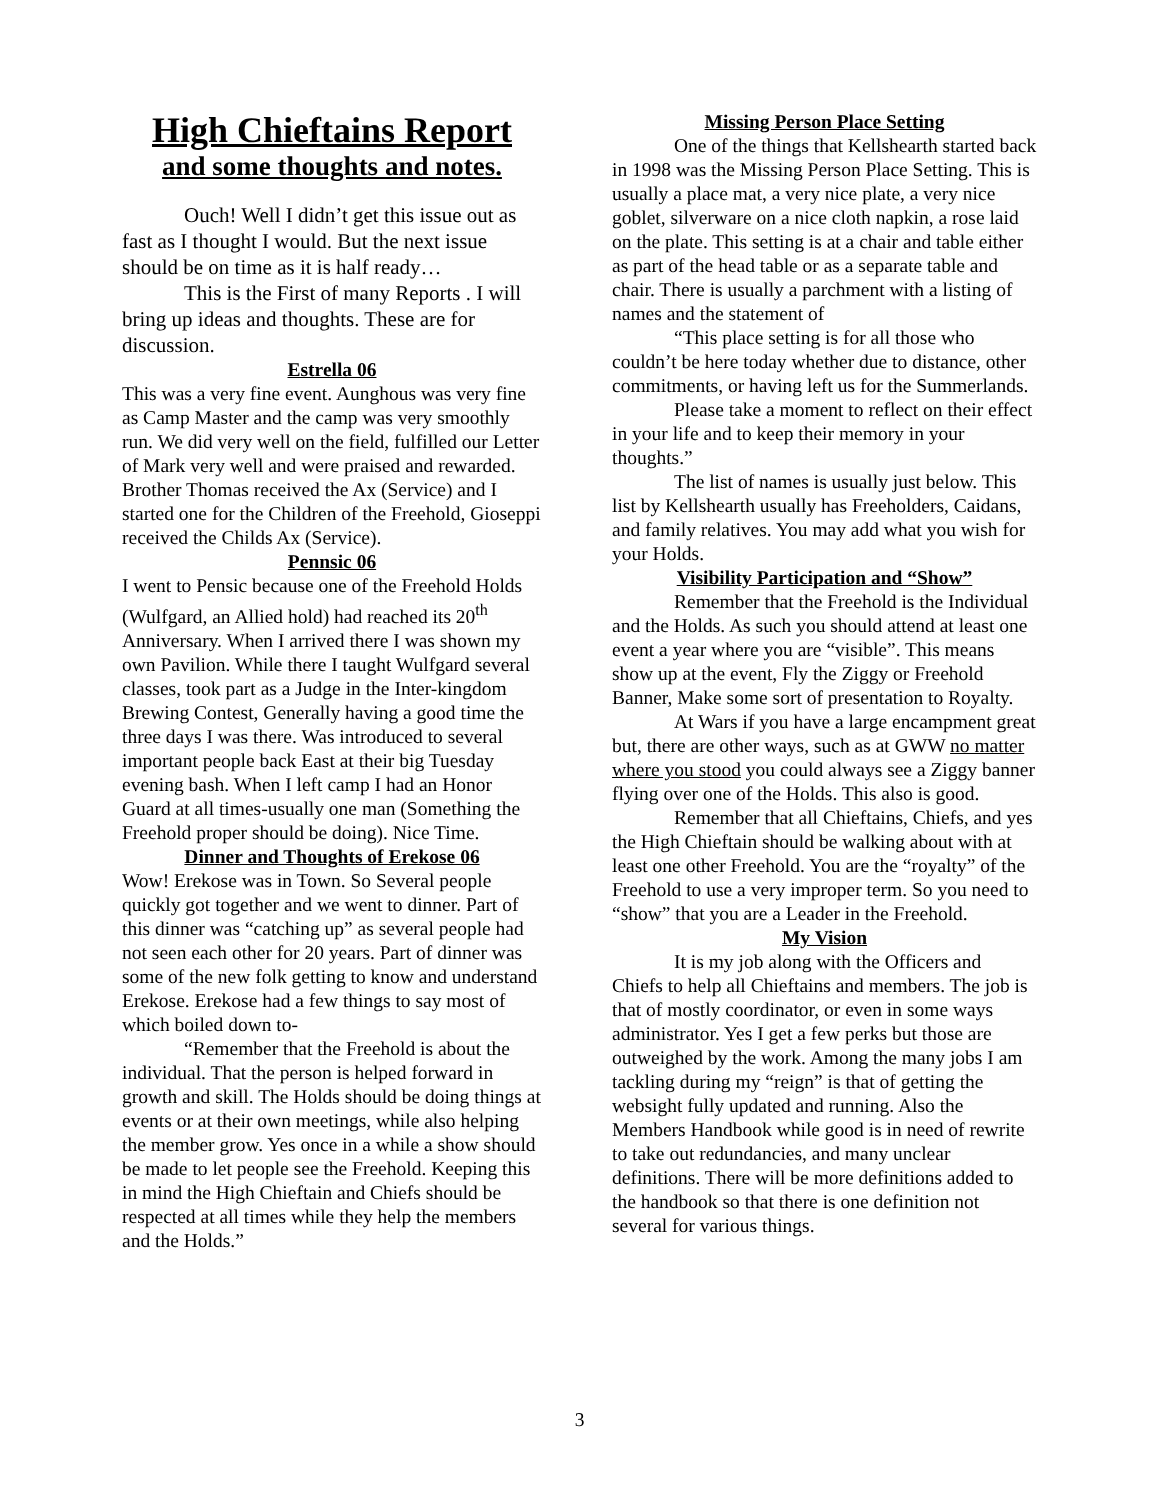High Chieftains Report
and some thoughts and notes.
Ouch! Well I didn’t get this issue out as fast as I thought I would. But the next issue should be on time as it is half ready…
This is the First of many Reports . I will bring up ideas and thoughts. These are for discussion.
Estrella 06
This was a very fine event. Aunghous was very fine as Camp Master and the camp was very smoothly run. We did very well on the field, fulfilled our Letter of Mark very well and were praised and rewarded. Brother Thomas received the Ax (Service) and I started one for the Children of the Freehold, Gioseppi received the Childs Ax (Service).
Pennsic 06
I went to Pensic because one of the Freehold Holds (Wulfgard, an Allied hold) had reached its 20<sup>th</sup> Anniversary. When I arrived there I was shown my own Pavilion. While there I taught Wulfgard several classes, took part as a Judge in the Inter-kingdom Brewing Contest, Generally having a good time the three days I was there. Was introduced to several important people back East at their big Tuesday evening bash. When I left camp I had an Honor Guard at all times-usually one man (Something the Freehold proper should be doing). Nice Time.
Dinner and Thoughts of Erekose 06
Wow! Erekose was in Town. So Several people quickly got together and we went to dinner. Part of this dinner was “catching up” as several people had not seen each other for 20 years. Part of dinner was some of the new folk getting to know and understand Erekose. Erekose had a few things to say most of which boiled down to-
“Remember that the Freehold is about the individual. That the person is helped forward in growth and skill. The Holds should be doing things at events or at their own meetings, while also helping the member grow. Yes once in a while a show should be made to let people see the Freehold. Keeping this in mind the High Chieftain and Chiefs should be respected at all times while they help the members and the Holds.”
Missing Person Place Setting
One of the things that Kellshearth started back in 1998 was the Missing Person Place Setting. This is usually a place mat, a very nice plate, a very nice goblet, silverware on a nice cloth napkin, a rose laid on the plate. This setting is at a chair and table either as part of the head table or as a separate table and chair. There is usually a parchment with a listing of names and the statement of
“This place setting is for all those who couldn’t be here today whether due to distance, other commitments, or having left us for the Summerlands.
Please take a moment to reflect on their effect in your life and to keep their memory in your thoughts.”
The list of names is usually just below. This list by Kellshearth usually has Freeholders, Caidans, and family relatives. You may add what you wish for your Holds.
Visibility Participation and “Show”
Remember that the Freehold is the Individual and the Holds. As such you should attend at least one event a year where you are “visible”. This means show up at the event, Fly the Ziggy or Freehold Banner, Make some sort of presentation to Royalty.
At Wars if you have a large encampment great but, there are other ways, such as at GWW no matter where you stood you could always see a Ziggy banner flying over one of the Holds. This also is good.
Remember that all Chieftains, Chiefs, and yes the High Chieftain should be walking about with at least one other Freehold. You are the “royalty” of the Freehold to use a very improper term. So you need to “show” that you are a Leader in the Freehold.
My Vision
It is my job along with the Officers and Chiefs to help all Chieftains and members. The job is that of mostly coordinator, or even in some ways administrator. Yes I get a few perks but those are outweighed by the work. Among the many jobs I am tackling during my “reign” is that of getting the websight fully updated and running. Also the Members Handbook while good is in need of rewrite to take out redundancies, and many unclear definitions. There will be more definitions added to the handbook so that there is one definition not several for various things.
3